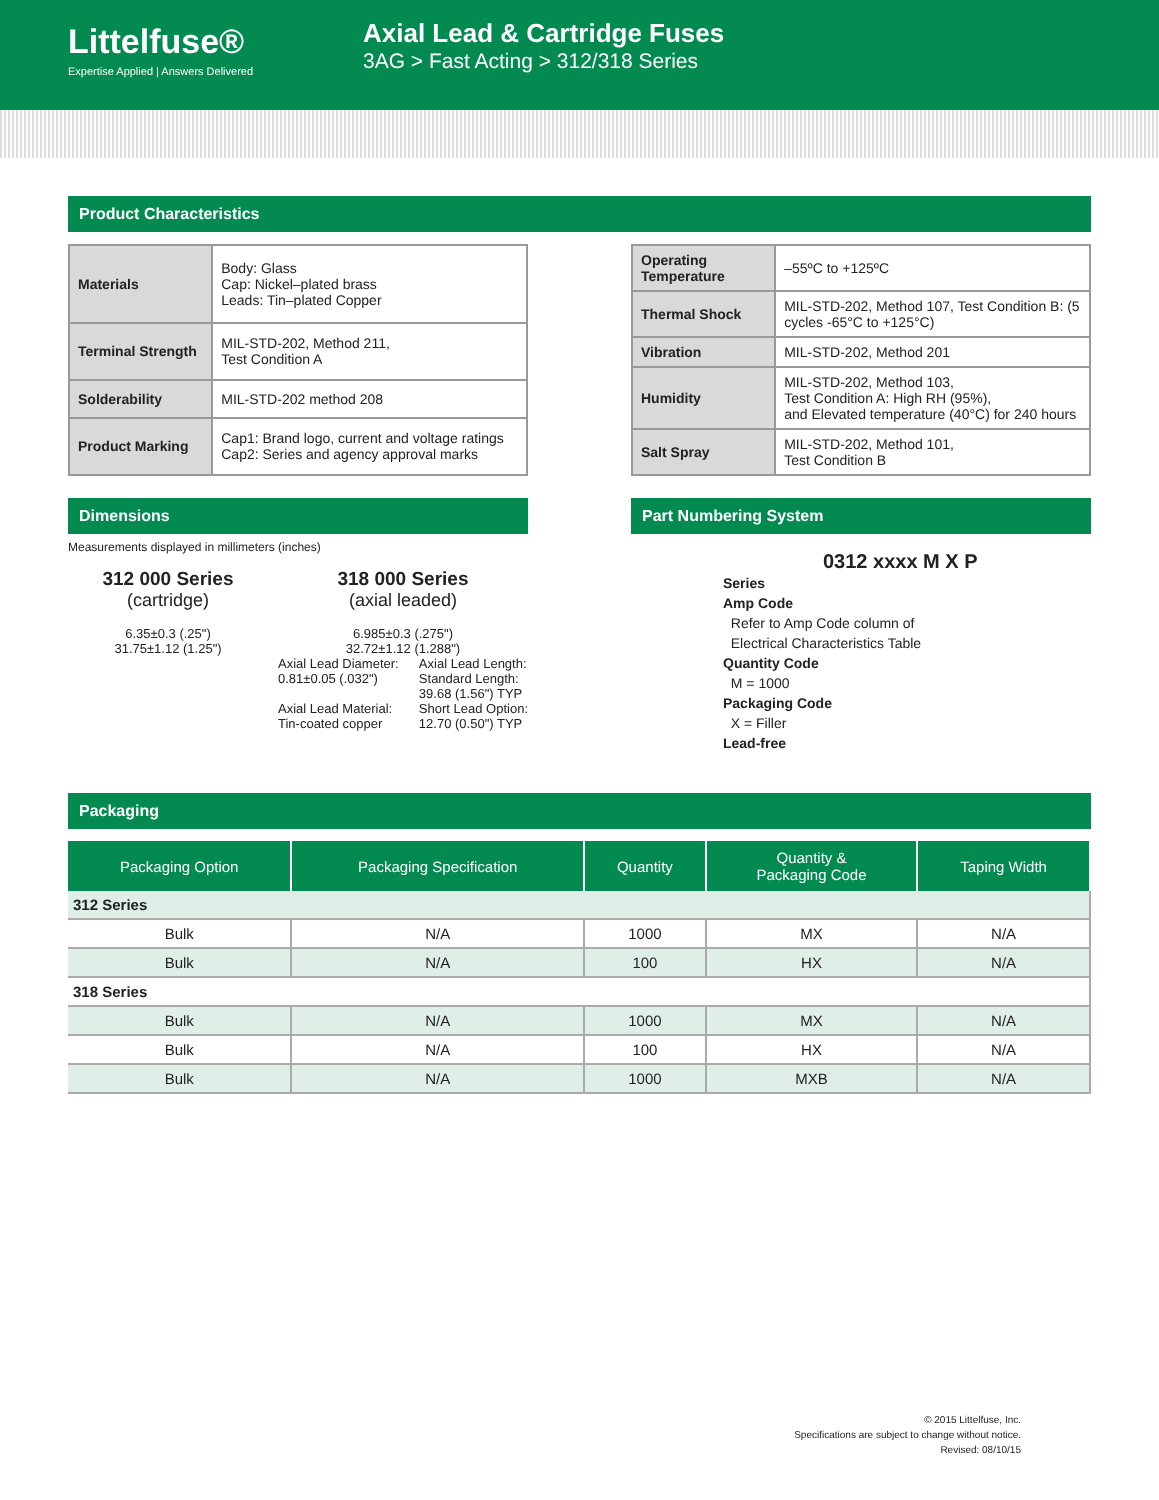Littelfuse®
Expertise Applied | Answers Delivered
Axial Lead & Cartridge Fuses
3AG > Fast Acting > 312/318 Series
Product Characteristics
| Materials | Body: Glass Cap: Nickel–plated brass Leads: Tin–plated Copper |
| Terminal Strength | MIL-STD-202, Method 211, Test Condition A |
| Solderability | MIL-STD-202 method 208 |
| Product Marking | Cap1: Brand logo, current and voltage ratings Cap2: Series and agency approval marks |
| Operating Temperature | –55ºC to +125ºC |
| Thermal Shock | MIL-STD-202, Method 107, Test Condition B: (5 cycles -65°C to +125°C) |
| Vibration | MIL-STD-202, Method 201 |
| Humidity | MIL-STD-202, Method 103, Test Condition A: High RH (95%), and Elevated temperature (40°C) for 240 hours |
| Salt Spray | MIL-STD-202, Method 101, Test Condition B |
Dimensions
Measurements displayed in millimeters (inches)
312 000 Series
(cartridge)
6.35±0.3 (.25")
31.75±1.12 (1.25")
318 000 Series
(axial leaded)
6.985±0.3 (.275")
32.72±1.12 (1.288")
Axial Lead Diameter:
0.81±0.05 (.032")
Axial Lead Material:
Tin-coated copper
Axial Lead Length:
Standard Length:
39.68 (1.56") TYP
Short Lead Option:
12.70 (0.50") TYP
Part Numbering System
0312 xxxx M X P
Series
Amp Code
Refer to Amp Code column of
Electrical Characteristics Table
Quantity Code
M = 1000
Packaging Code
X = Filler
Lead-free
Packaging
| Packaging Option | Packaging Specification | Quantity | Quantity & Packaging Code | Taping Width |
| --- | --- | --- | --- | --- |
| 312 Series | | | | |
| Bulk | N/A | 1000 | MX | N/A |
| Bulk | N/A | 100 | HX | N/A |
| 318 Series | | | | |
| Bulk | N/A | 1000 | MX | N/A |
| Bulk | N/A | 100 | HX | N/A |
| Bulk | N/A | 1000 | MXB | N/A |
© 2015 Littelfuse, Inc.
Specifications are subject to change without notice.
Revised: 08/10/15